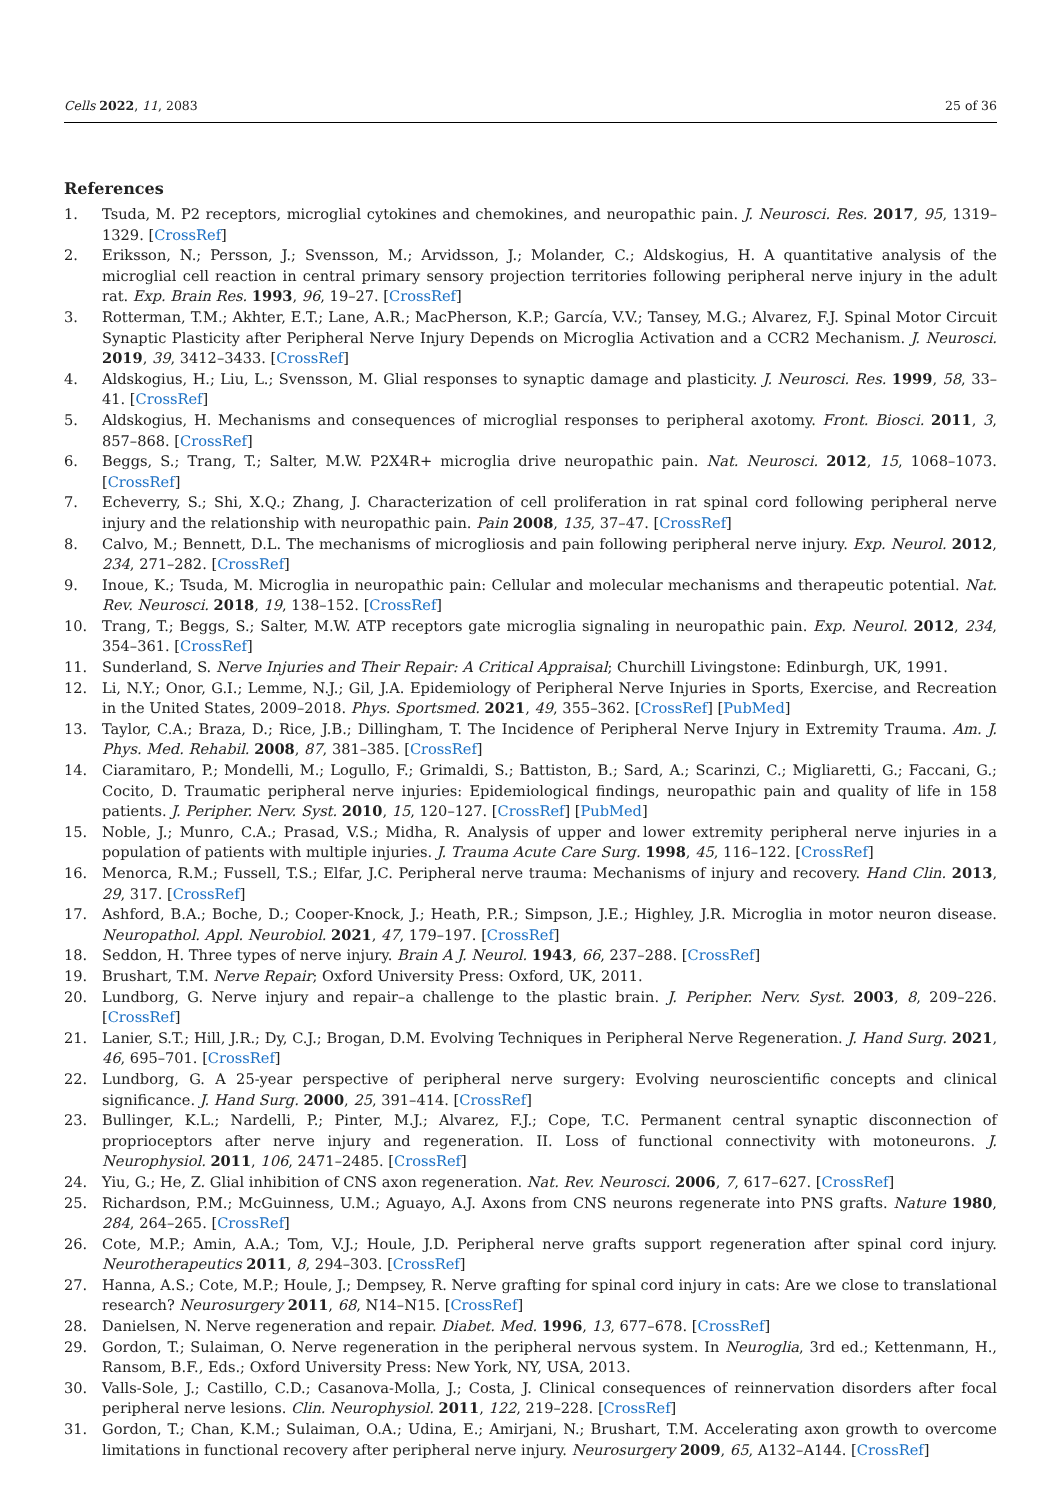Cells 2022, 11, 2083 25 of 36
References
1. Tsuda, M. P2 receptors, microglial cytokines and chemokines, and neuropathic pain. J. Neurosci. Res. 2017, 95, 1319–1329. [CrossRef]
2. Eriksson, N.; Persson, J.; Svensson, M.; Arvidsson, J.; Molander, C.; Aldskogius, H. A quantitative analysis of the microglial cell reaction in central primary sensory projection territories following peripheral nerve injury in the adult rat. Exp. Brain Res. 1993, 96, 19–27. [CrossRef]
3. Rotterman, T.M.; Akhter, E.T.; Lane, A.R.; MacPherson, K.P.; García, V.V.; Tansey, M.G.; Alvarez, F.J. Spinal Motor Circuit Synaptic Plasticity after Peripheral Nerve Injury Depends on Microglia Activation and a CCR2 Mechanism. J. Neurosci. 2019, 39, 3412–3433. [CrossRef]
4. Aldskogius, H.; Liu, L.; Svensson, M. Glial responses to synaptic damage and plasticity. J. Neurosci. Res. 1999, 58, 33–41. [CrossRef]
5. Aldskogius, H. Mechanisms and consequences of microglial responses to peripheral axotomy. Front. Biosci. 2011, 3, 857–868. [CrossRef]
6. Beggs, S.; Trang, T.; Salter, M.W. P2X4R+ microglia drive neuropathic pain. Nat. Neurosci. 2012, 15, 1068–1073. [CrossRef]
7. Echeverry, S.; Shi, X.Q.; Zhang, J. Characterization of cell proliferation in rat spinal cord following peripheral nerve injury and the relationship with neuropathic pain. Pain 2008, 135, 37–47. [CrossRef]
8. Calvo, M.; Bennett, D.L. The mechanisms of microgliosis and pain following peripheral nerve injury. Exp. Neurol. 2012, 234, 271–282. [CrossRef]
9. Inoue, K.; Tsuda, M. Microglia in neuropathic pain: Cellular and molecular mechanisms and therapeutic potential. Nat. Rev. Neurosci. 2018, 19, 138–152. [CrossRef]
10. Trang, T.; Beggs, S.; Salter, M.W. ATP receptors gate microglia signaling in neuropathic pain. Exp. Neurol. 2012, 234, 354–361. [CrossRef]
11. Sunderland, S. Nerve Injuries and Their Repair: A Critical Appraisal; Churchill Livingstone: Edinburgh, UK, 1991.
12. Li, N.Y.; Onor, G.I.; Lemme, N.J.; Gil, J.A. Epidemiology of Peripheral Nerve Injuries in Sports, Exercise, and Recreation in the United States, 2009–2018. Phys. Sportsmed. 2021, 49, 355–362. [CrossRef] [PubMed]
13. Taylor, C.A.; Braza, D.; Rice, J.B.; Dillingham, T. The Incidence of Peripheral Nerve Injury in Extremity Trauma. Am. J. Phys. Med. Rehabil. 2008, 87, 381–385. [CrossRef]
14. Ciaramitaro, P.; Mondelli, M.; Logullo, F.; Grimaldi, S.; Battiston, B.; Sard, A.; Scarinzi, C.; Migliaretti, G.; Faccani, G.; Cocito, D. Traumatic peripheral nerve injuries: Epidemiological findings, neuropathic pain and quality of life in 158 patients. J. Peripher. Nerv. Syst. 2010, 15, 120–127. [CrossRef] [PubMed]
15. Noble, J.; Munro, C.A.; Prasad, V.S.; Midha, R. Analysis of upper and lower extremity peripheral nerve injuries in a population of patients with multiple injuries. J. Trauma Acute Care Surg. 1998, 45, 116–122. [CrossRef]
16. Menorca, R.M.; Fussell, T.S.; Elfar, J.C. Peripheral nerve trauma: Mechanisms of injury and recovery. Hand Clin. 2013, 29, 317. [CrossRef]
17. Ashford, B.A.; Boche, D.; Cooper-Knock, J.; Heath, P.R.; Simpson, J.E.; Highley, J.R. Microglia in motor neuron disease. Neuropathol. Appl. Neurobiol. 2021, 47, 179–197. [CrossRef]
18. Seddon, H. Three types of nerve injury. Brain A J. Neurol. 1943, 66, 237–288. [CrossRef]
19. Brushart, T.M. Nerve Repair; Oxford University Press: Oxford, UK, 2011.
20. Lundborg, G. Nerve injury and repair–a challenge to the plastic brain. J. Peripher. Nerv. Syst. 2003, 8, 209–226. [CrossRef]
21. Lanier, S.T.; Hill, J.R.; Dy, C.J.; Brogan, D.M. Evolving Techniques in Peripheral Nerve Regeneration. J. Hand Surg. 2021, 46, 695–701. [CrossRef]
22. Lundborg, G. A 25-year perspective of peripheral nerve surgery: Evolving neuroscientific concepts and clinical significance. J. Hand Surg. 2000, 25, 391–414. [CrossRef]
23. Bullinger, K.L.; Nardelli, P.; Pinter, M.J.; Alvarez, F.J.; Cope, T.C. Permanent central synaptic disconnection of proprioceptors after nerve injury and regeneration. II. Loss of functional connectivity with motoneurons. J. Neurophysiol. 2011, 106, 2471–2485. [CrossRef]
24. Yiu, G.; He, Z. Glial inhibition of CNS axon regeneration. Nat. Rev. Neurosci. 2006, 7, 617–627. [CrossRef]
25. Richardson, P.M.; McGuinness, U.M.; Aguayo, A.J. Axons from CNS neurons regenerate into PNS grafts. Nature 1980, 284, 264–265. [CrossRef]
26. Cote, M.P.; Amin, A.A.; Tom, V.J.; Houle, J.D. Peripheral nerve grafts support regeneration after spinal cord injury. Neurotherapeutics 2011, 8, 294–303. [CrossRef]
27. Hanna, A.S.; Cote, M.P.; Houle, J.; Dempsey, R. Nerve grafting for spinal cord injury in cats: Are we close to translational research? Neurosurgery 2011, 68, N14–N15. [CrossRef]
28. Danielsen, N. Nerve regeneration and repair. Diabet. Med. 1996, 13, 677–678. [CrossRef]
29. Gordon, T.; Sulaiman, O. Nerve regeneration in the peripheral nervous system. In Neuroglia, 3rd ed.; Kettenmann, H., Ransom, B.F., Eds.; Oxford University Press: New York, NY, USA, 2013.
30. Valls-Sole, J.; Castillo, C.D.; Casanova-Molla, J.; Costa, J. Clinical consequences of reinnervation disorders after focal peripheral nerve lesions. Clin. Neurophysiol. 2011, 122, 219–228. [CrossRef]
31. Gordon, T.; Chan, K.M.; Sulaiman, O.A.; Udina, E.; Amirjani, N.; Brushart, T.M. Accelerating axon growth to overcome limitations in functional recovery after peripheral nerve injury. Neurosurgery 2009, 65, A132–A144. [CrossRef]